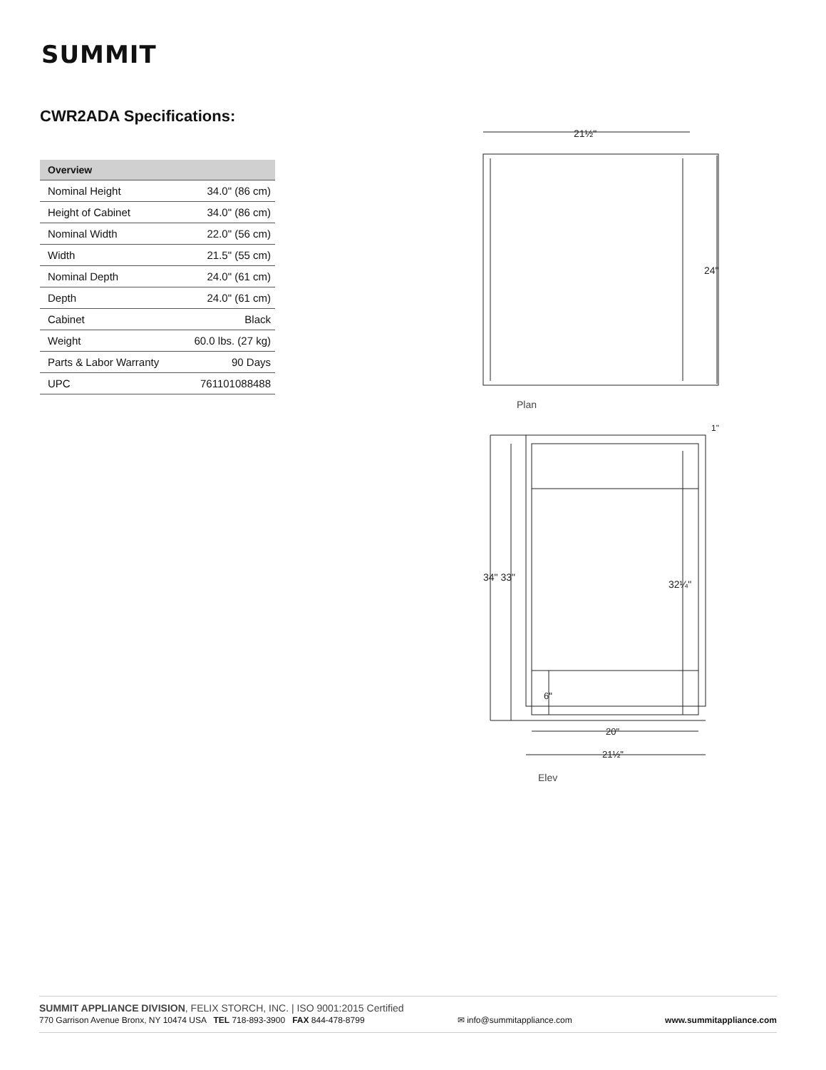SUMMIT
CWR2ADA Specifications:
| Overview | |
| --- | --- |
| Nominal Height | 34.0" (86 cm) |
| Height of Cabinet | 34.0" (86 cm) |
| Nominal Width | 22.0" (56 cm) |
| Width | 21.5" (55 cm) |
| Nominal Depth | 24.0" (61 cm) |
| Depth | 24.0" (61 cm) |
| Cabinet | Black |
| Weight | 60.0 lbs. (27 kg) |
| Parts & Labor Warranty | 90 Days |
| UPC | 761101088488 |
21½"
24"
Plan
34" 33"
32¼"
6"
20"
21½"
1"
Elev
SUMMIT APPLIANCE DIVISION, FELIX STORCH, INC. | ISO 9001:2015 Certified
770 Garrison Avenue Bronx, NY 10474 USA TEL 718-893-3900 FAX 844-478-8799 ✉ info@summitappliance.com www.summitappliance.com